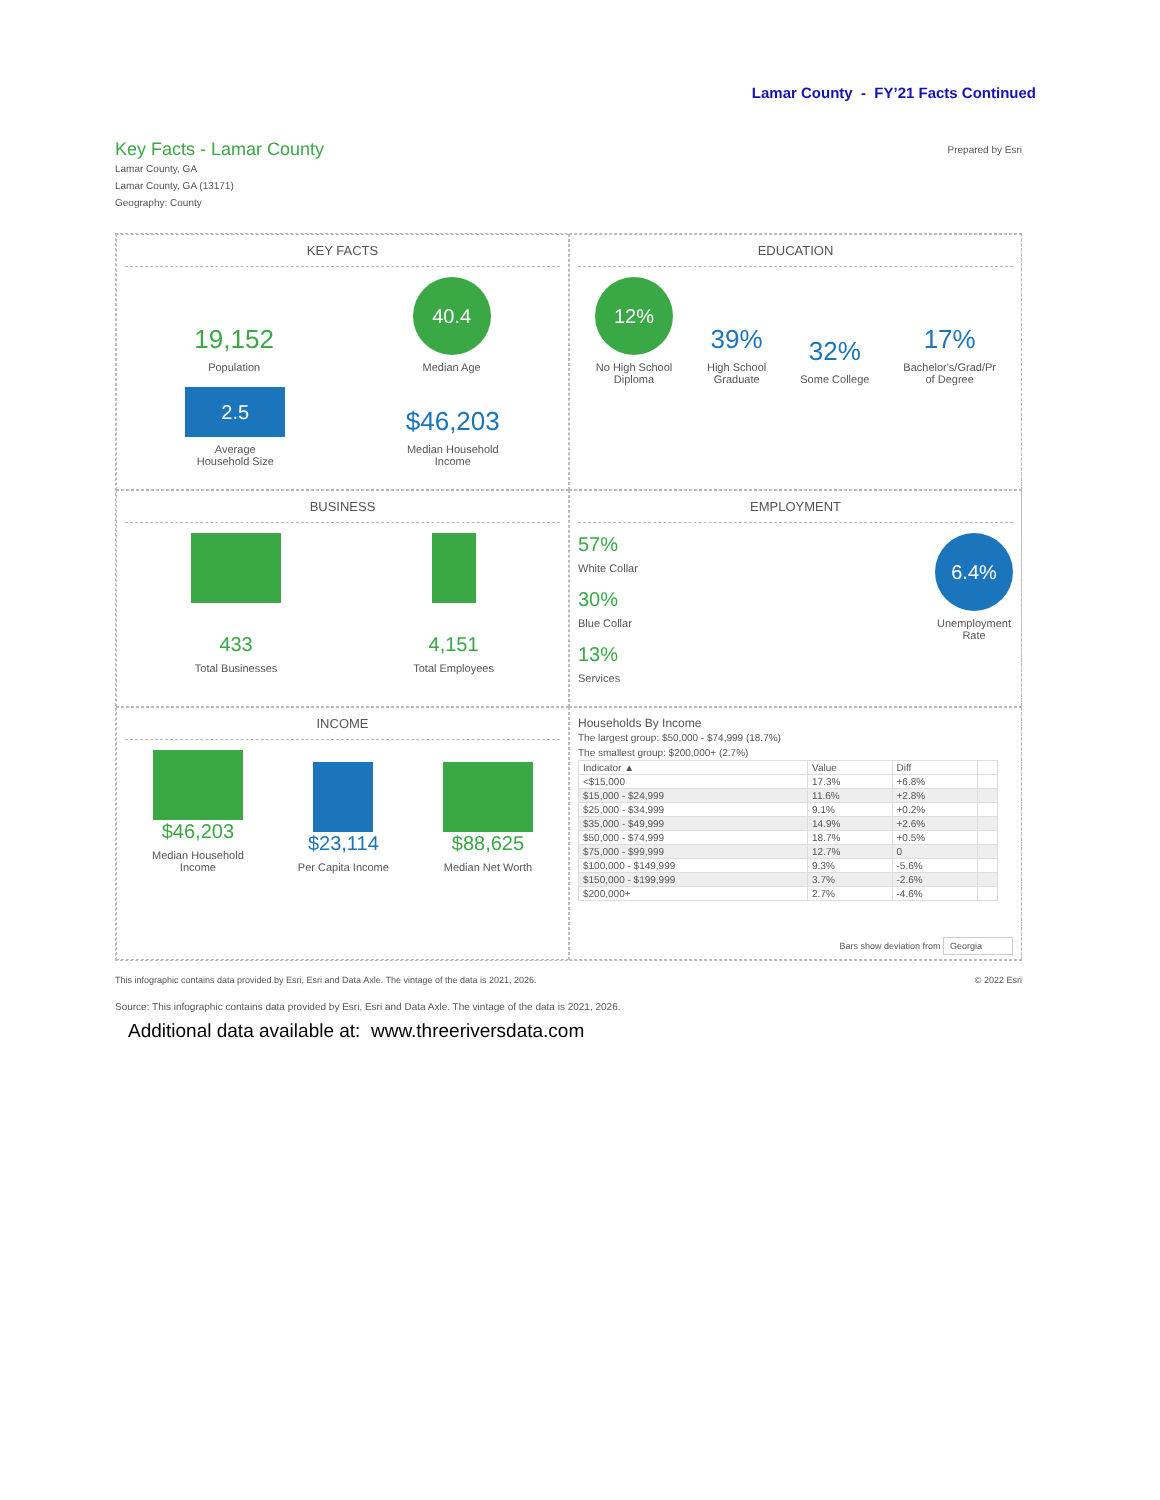Lamar County - FY’21 Facts Continued
Key Facts - Lamar County
Lamar County, GA
Lamar County, GA (13171)
Geography: County
Prepared by Esri
KEY FACTS
19,152
Population
40.4
Median Age
2.5
Average
Household Size
$46,203
Median Household
Income
EDUCATION
12%
No High School
Diploma
39%
High School
Graduate
32%
Some College
17%
Bachelor's/Grad/Pr
of Degree
BUSINESS
433
Total Businesses
4,151
Total Employees
EMPLOYMENT
57%
White Collar
30%
Blue Collar
13%
Services
6.4%
Unemployment
Rate
INCOME
$46,203
Median Household
Income
$23,114
Per Capita Income
$88,625
Median Net Worth
Households By Income
The largest group: $50,000 - $74,999 (18.7%)
The smallest group: $200,000+ (2.7%)
| Indicator ▲ | Value | Diff | |
| --- | --- | --- | --- |
| <$15,000 | 17.3% | +6.8% | |
| $15,000 - $24,999 | 11.6% | +2.8% | |
| $25,000 - $34,999 | 9.1% | +0.2% | |
| $35,000 - $49,999 | 14.9% | +2.6% | |
| $50,000 - $74,999 | 18.7% | +0.5% | |
| $75,000 - $99,999 | 12.7% | 0 | |
| $100,000 - $149,999 | 9.3% | -5.6% | |
| $150,000 - $199,999 | 3.7% | -2.6% | |
| $200,000+ | 2.7% | -4.6% | |
Bars show deviation from Georgia
This infographic contains data provided by Esri, Esri and Data Axle. The vintage of the data is 2021, 2026. © 2022 Esri
Source: This infographic contains data provided by Esri, Esri and Data Axle. The vintage of the data is 2021, 2026.
Additional data available at: www.threeriversdata.com